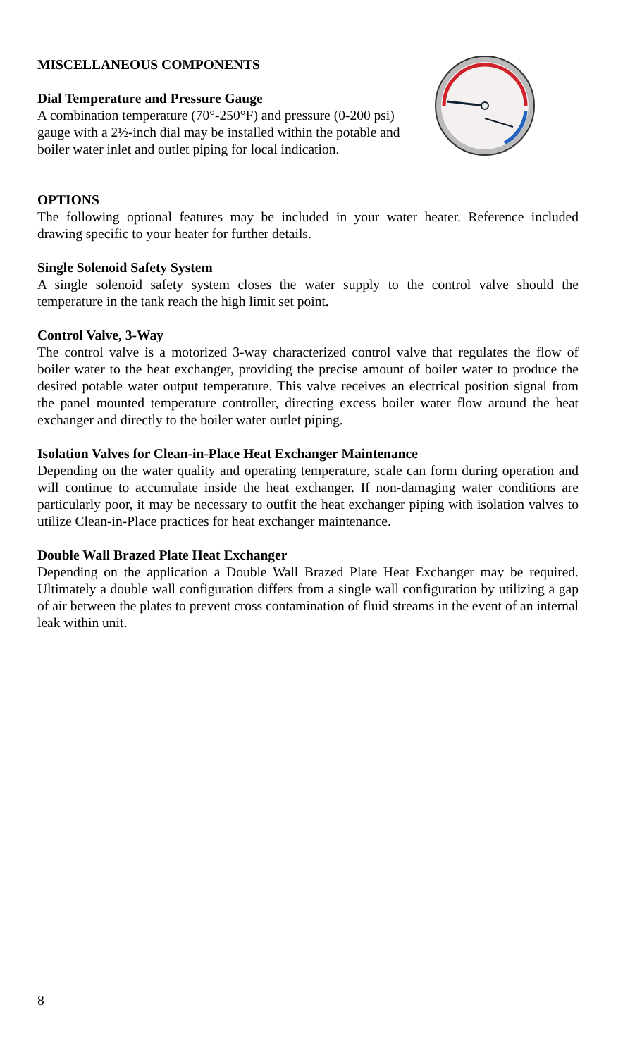MISCELLANEOUS COMPONENTS
Dial Temperature and Pressure Gauge
A combination temperature (70°-250°F) and pressure (0-200 psi) gauge with a 2½-inch dial may be installed within the potable and boiler water inlet and outlet piping for local indication.
OPTIONS
The following optional features may be included in your water heater. Reference included drawing specific to your heater for further details.
Single Solenoid Safety System
A single solenoid safety system closes the water supply to the control valve should the temperature in the tank reach the high limit set point.
Control Valve, 3-Way
The control valve is a motorized 3-way characterized control valve that regulates the flow of boiler water to the heat exchanger, providing the precise amount of boiler water to produce the desired potable water output temperature. This valve receives an electrical position signal from the panel mounted temperature controller, directing excess boiler water flow around the heat exchanger and directly to the boiler water outlet piping.
Isolation Valves for Clean-in-Place Heat Exchanger Maintenance
Depending on the water quality and operating temperature, scale can form during operation and will continue to accumulate inside the heat exchanger. If non-damaging water conditions are particularly poor, it may be necessary to outfit the heat exchanger piping with isolation valves to utilize Clean-in-Place practices for heat exchanger maintenance.
Double Wall Brazed Plate Heat Exchanger
Depending on the application a Double Wall Brazed Plate Heat Exchanger may be required. Ultimately a double wall configuration differs from a single wall configuration by utilizing a gap of air between the plates to prevent cross contamination of fluid streams in the event of an internal leak within unit.
8